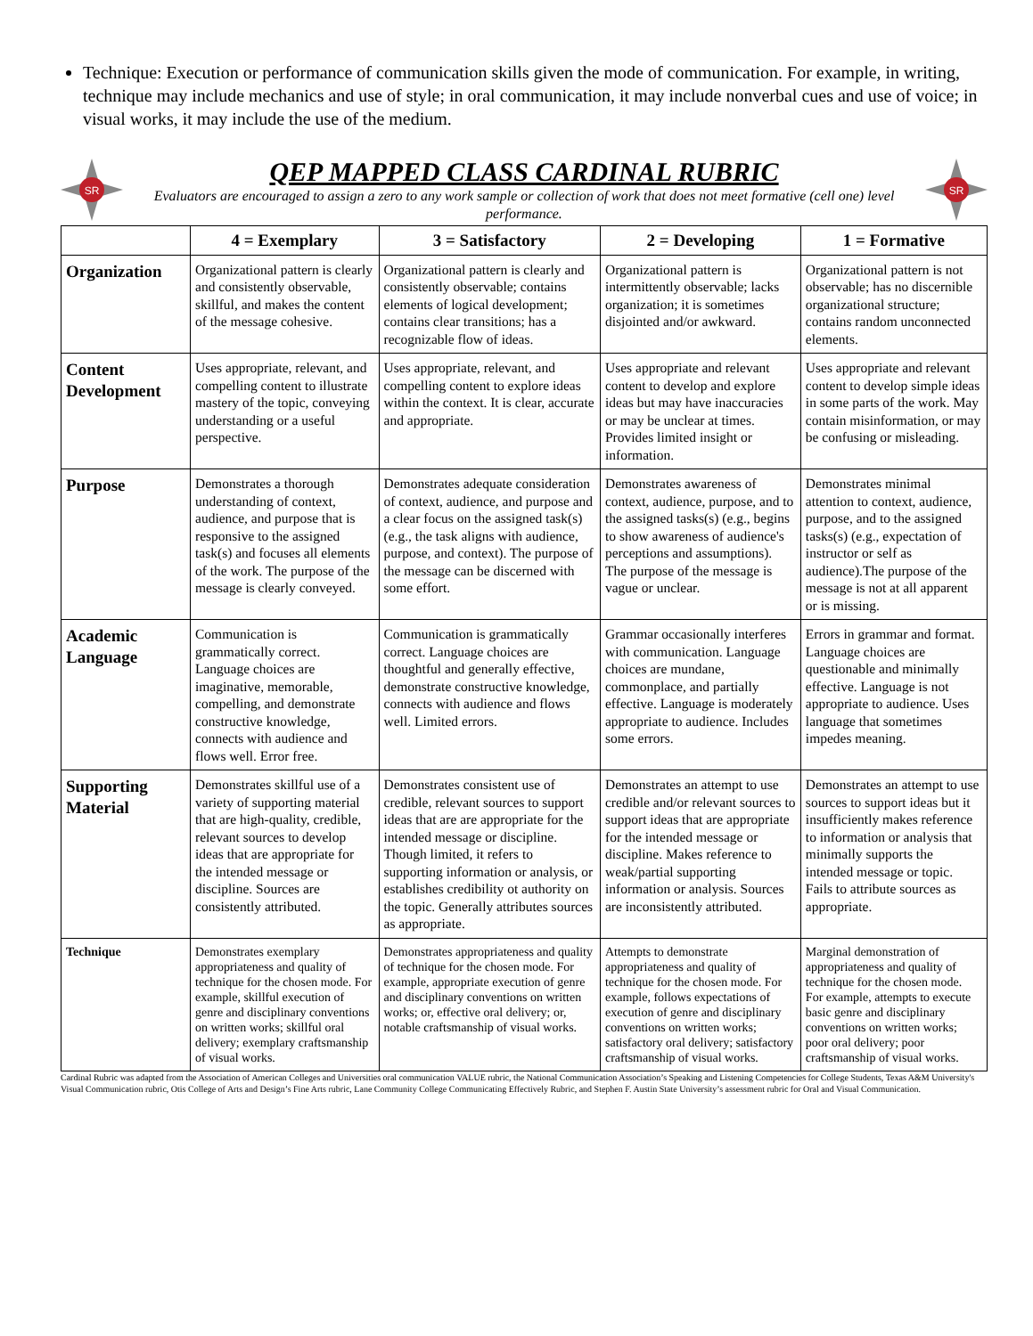Technique: Execution or performance of communication skills given the mode of communication. For example, in writing, technique may include mechanics and use of style; in oral communication, it may include nonverbal cues and use of voice; in visual works, it may include the use of the medium.
SR
QEP MAPPED CLASS CARDINAL RUBRIC
Evaluators are encouraged to assign a zero to any work sample or collection of work that does not meet formative (cell one) level performance.
SR
| | 4 = Exemplary | 3 = Satisfactory | 2 = Developing | 1 = Formative |
| --- | --- | --- | --- | --- |
| Organization | Organizational pattern is clearly and consistently observable, skillful, and makes the content of the message cohesive. | Organizational pattern is clearly and consistently observable; contains elements of logical development; contains clear transitions; has a recognizable flow of ideas. | Organizational pattern is intermittently observable; lacks organization; it is sometimes disjointed and/or awkward. | Organizational pattern is not observable; has no discernible organizational structure; contains random unconnected elements. |
| Content Development | Uses appropriate, relevant, and compelling content to illustrate mastery of the topic, conveying understanding or a useful perspective. | Uses appropriate, relevant, and compelling content to explore ideas within the context. It is clear, accurate and appropriate. | Uses appropriate and relevant content to develop and explore ideas but may have inaccuracies or may be unclear at times. Provides limited insight or information. | Uses appropriate and relevant content to develop simple ideas in some parts of the work. May contain misinformation, or may be confusing or misleading. |
| Purpose | Demonstrates a thorough understanding of context, audience, and purpose that is responsive to the assigned task(s) and focuses all elements of the work. The purpose of the message is clearly conveyed. | Demonstrates adequate consideration of context, audience, and purpose and a clear focus on the assigned task(s) (e.g., the task aligns with audience, purpose, and context). The purpose of the message can be discerned with some effort. | Demonstrates awareness of context, audience, purpose, and to the assigned tasks(s) (e.g., begins to show awareness of audience's perceptions and assumptions). The purpose of the message is vague or unclear. | Demonstrates minimal attention to context, audience, purpose, and to the assigned tasks(s) (e.g., expectation of instructor or self as audience).The purpose of the message is not at all apparent or is missing. |
| Academic Language | Communication is grammatically correct. Language choices are imaginative, memorable, compelling, and demonstrate constructive knowledge, connects with audience and flows well. Error free. | Communication is grammatically correct. Language choices are thoughtful and generally effective, demonstrate constructive knowledge, connects with audience and flows well. Limited errors. | Grammar occasionally interferes with communication. Language choices are mundane, commonplace, and partially effective. Language is moderately appropriate to audience. Includes some errors. | Errors in grammar and format. Language choices are questionable and minimally effective. Language is not appropriate to audience. Uses language that sometimes impedes meaning. |
| Supporting Material | Demonstrates skillful use of a variety of supporting material that are high-quality, credible, relevant sources to develop ideas that are appropriate for the intended message or discipline. Sources are consistently attributed. | Demonstrates consistent use of credible, relevant sources to support ideas that are are appropriate for the intended message or discipline. Though limited, it refers to supporting information or analysis, or establishes credibility ot authority on the topic. Generally attributes sources as appropriate. | Demonstrates an attempt to use credible and/or relevant sources to support ideas that are appropriate for the intended message or discipline. Makes reference to weak/partial supporting information or analysis. Sources are inconsistently attributed. | Demonstrates an attempt to use sources to support ideas but it insufficiently makes reference to information or analysis that minimally supports the intended message or topic. Fails to attribute sources as appropriate. |
| Technique | Demonstrates exemplary appropriateness and quality of technique for the chosen mode. For example, skillful execution of genre and disciplinary conventions on written works; skillful oral delivery; exemplary craftsmanship of visual works. | Demonstrates appropriateness and quality of technique for the chosen mode. For example, appropriate execution of genre and disciplinary conventions on written works; or, effective oral delivery; or, notable craftsmanship of visual works. | Attempts to demonstrate appropriateness and quality of technique for the chosen mode. For example, follows expectations of execution of genre and disciplinary conventions on written works; satisfactory oral delivery; satisfactory craftsmanship of visual works. | Marginal demonstration of appropriateness and quality of technique for the chosen mode. For example, attempts to execute basic genre and disciplinary conventions on written works; poor oral delivery; poor craftsmanship of visual works. |
Cardinal Rubric was adapted from the Association of American Colleges and Universities oral communication VALUE rubric, the National Communication Association’s Speaking and Listening Competencies for College Students, Texas A&M University's Visual Communication rubric, Otis College of Arts and Design’s Fine Arts rubric, Lane Community College Communicating Effectively Rubric, and Stephen F. Austin State University’s assessment rubric for Oral and Visual Communication.